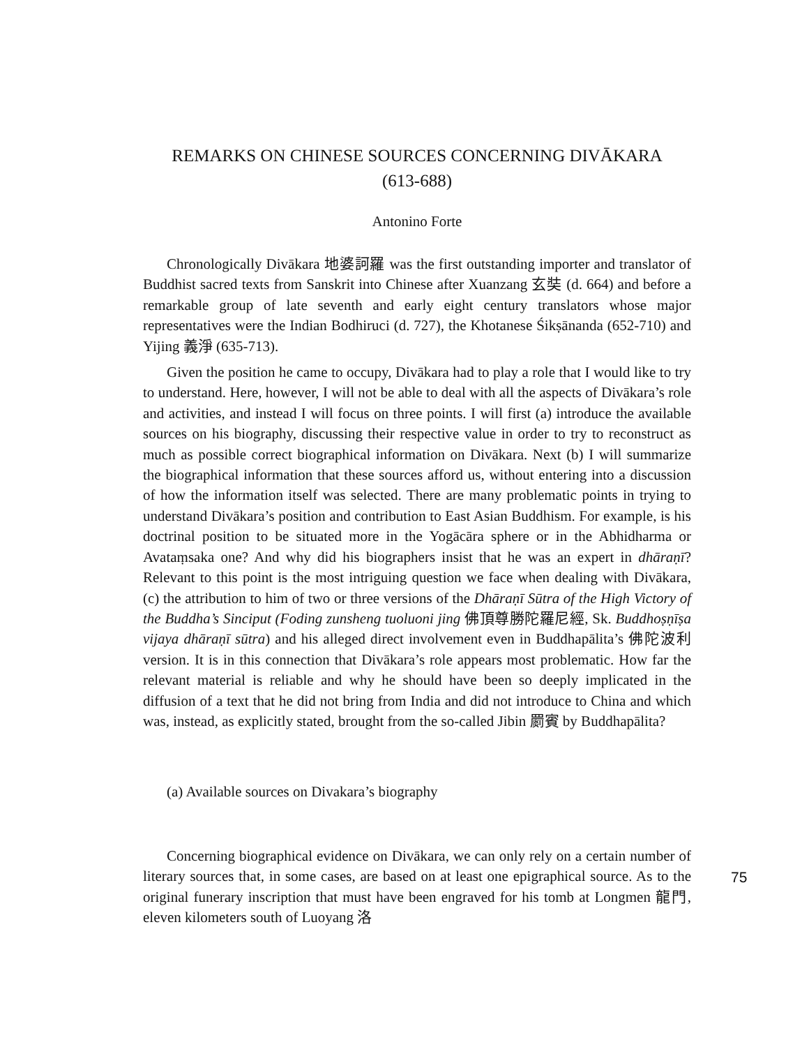REMARKS ON CHINESE SOURCES CONCERNING DIVĀKARA
(613-688)
Antonino Forte
Chronologically Divākara 地婆訶羅 was the first outstanding importer and translator of Buddhist sacred texts from Sanskrit into Chinese after Xuanzang 玄奘 (d. 664) and before a remarkable group of late seventh and early eight century translators whose major representatives were the Indian Bodhiruci (d. 727), the Khotanese Śikṣānanda (652-710) and Yijing 義淨 (635-713).
Given the position he came to occupy, Divākara had to play a role that I would like to try to understand. Here, however, I will not be able to deal with all the aspects of Divākara’s role and activities, and instead I will focus on three points. I will first (a) introduce the available sources on his biography, discussing their respective value in order to try to reconstruct as much as possible correct biographical information on Divākara. Next (b) I will summarize the biographical information that these sources afford us, without entering into a discussion of how the information itself was selected. There are many problematic points in trying to understand Divākara’s position and contribution to East Asian Buddhism. For example, is his doctrinal position to be situated more in the Yogācāra sphere or in the Abhidharma or Avataṃsaka one? And why did his biographers insist that he was an expert in dhāraṇī? Relevant to this point is the most intriguing question we face when dealing with Divākara, (c) the attribution to him of two or three versions of the Dhāraṇī Sūtra of the High Victory of the Buddha’s Sinciput (Foding zunsheng tuoluoni jing 佛頂尊勝陀羅尼經, Sk. Buddhoṣṇīṣa vijaya dhāraṇī sūtra) and his alleged direct involvement even in Buddhapālita’s 佛陀波利 version. It is in this connection that Divākara’s role appears most problematic. How far the relevant material is reliable and why he should have been so deeply implicated in the diffusion of a text that he did not bring from India and did not introduce to China and which was, instead, as explicitly stated, brought from the so-called Jibin 罽賓 by Buddhapālita?
(a) Available sources on Divakara’s biography
Concerning biographical evidence on Divākara, we can only rely on a certain number of literary sources that, in some cases, are based on at least one epigraphical source. As to the original funerary inscription that must have been engraved for his tomb at Longmen 龍門, eleven kilometers south of Luoyang 洛
75